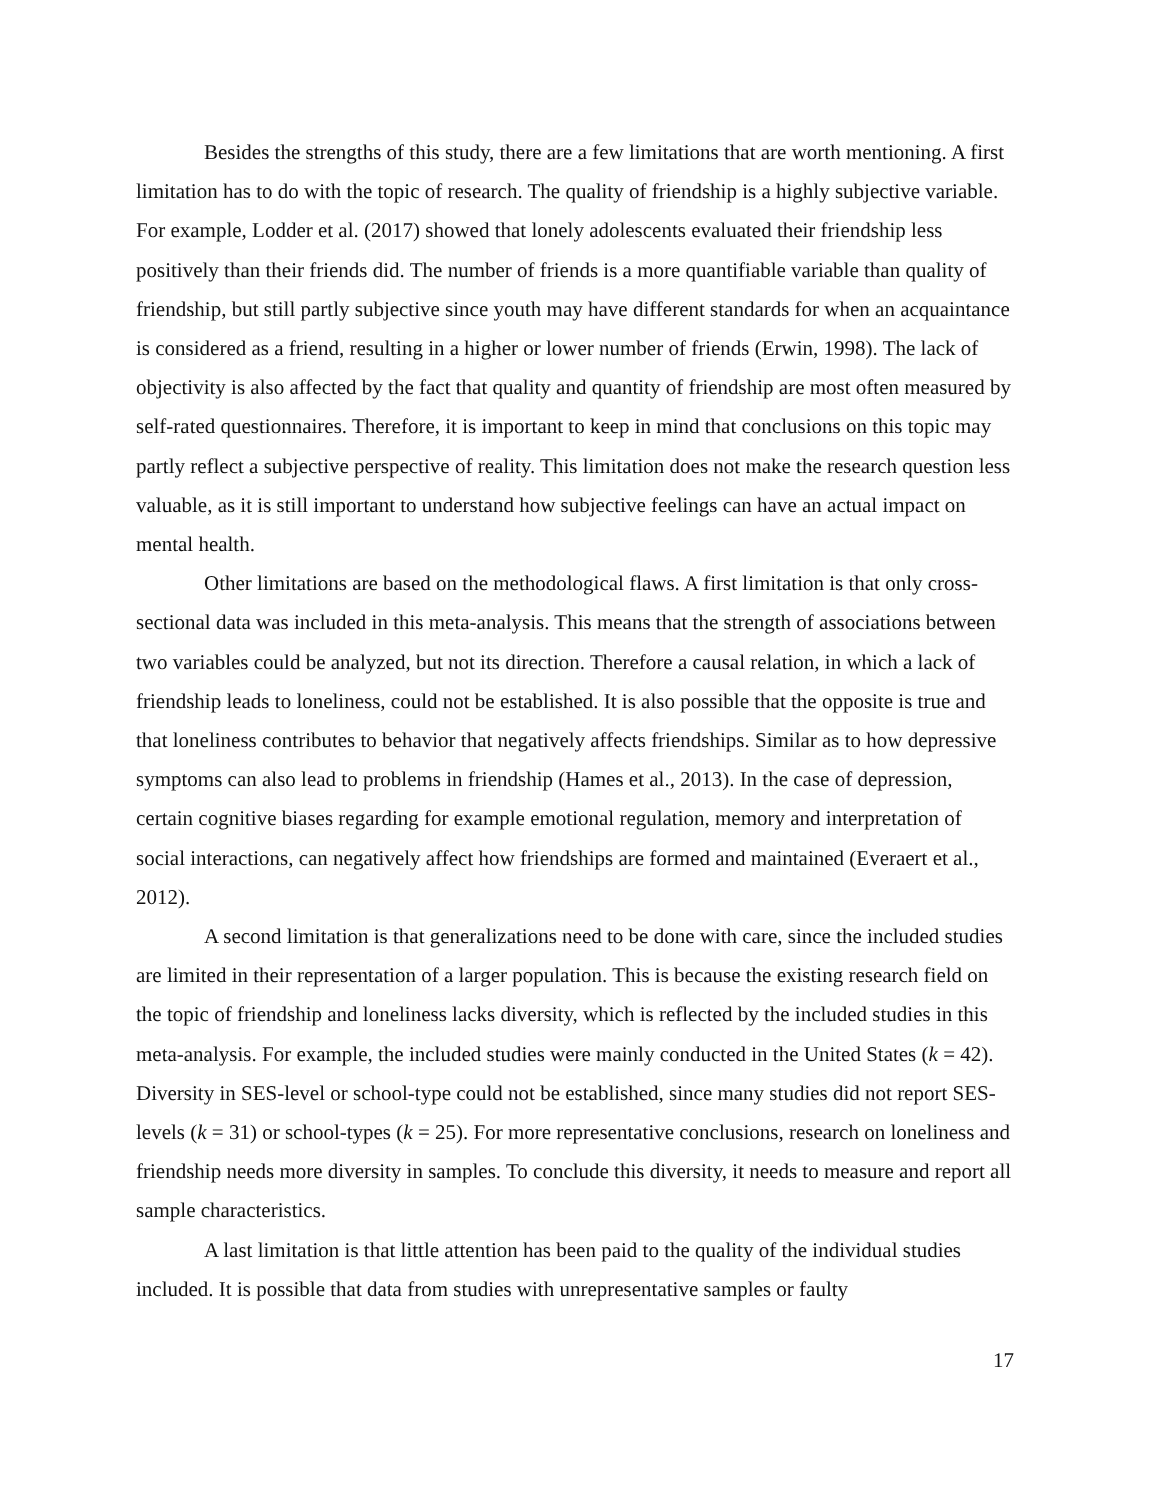Besides the strengths of this study, there are a few limitations that are worth mentioning. A first limitation has to do with the topic of research. The quality of friendship is a highly subjective variable. For example, Lodder et al. (2017) showed that lonely adolescents evaluated their friendship less positively than their friends did. The number of friends is a more quantifiable variable than quality of friendship, but still partly subjective since youth may have different standards for when an acquaintance is considered as a friend, resulting in a higher or lower number of friends (Erwin, 1998). The lack of objectivity is also affected by the fact that quality and quantity of friendship are most often measured by self-rated questionnaires. Therefore, it is important to keep in mind that conclusions on this topic may partly reflect a subjective perspective of reality. This limitation does not make the research question less valuable, as it is still important to understand how subjective feelings can have an actual impact on mental health.
Other limitations are based on the methodological flaws. A first limitation is that only cross-sectional data was included in this meta-analysis. This means that the strength of associations between two variables could be analyzed, but not its direction. Therefore a causal relation, in which a lack of friendship leads to loneliness, could not be established. It is also possible that the opposite is true and that loneliness contributes to behavior that negatively affects friendships. Similar as to how depressive symptoms can also lead to problems in friendship (Hames et al., 2013). In the case of depression, certain cognitive biases regarding for example emotional regulation, memory and interpretation of social interactions, can negatively affect how friendships are formed and maintained (Everaert et al., 2012).
A second limitation is that generalizations need to be done with care, since the included studies are limited in their representation of a larger population. This is because the existing research field on the topic of friendship and loneliness lacks diversity, which is reflected by the included studies in this meta-analysis. For example, the included studies were mainly conducted in the United States (k = 42). Diversity in SES-level or school-type could not be established, since many studies did not report SES-levels (k = 31) or school-types (k = 25). For more representative conclusions, research on loneliness and friendship needs more diversity in samples. To conclude this diversity, it needs to measure and report all sample characteristics.
A last limitation is that little attention has been paid to the quality of the individual studies included. It is possible that data from studies with unrepresentative samples or faulty
17